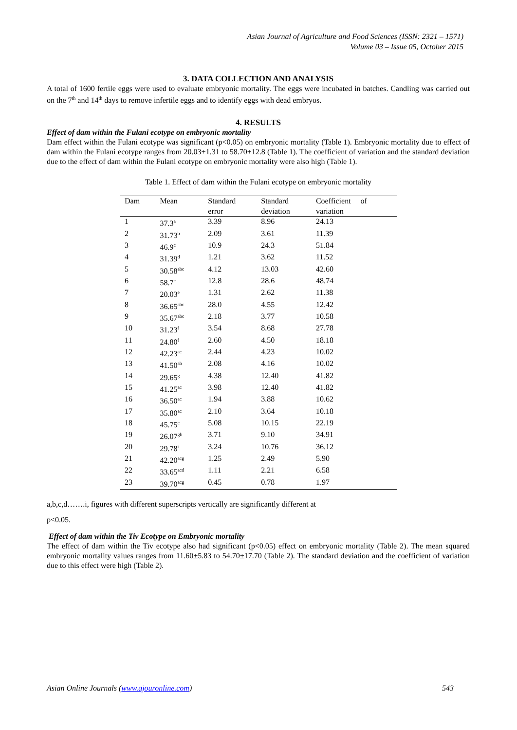Asian Journal of Agriculture and Food Sciences (ISSN: 2321 – 1571)
Volume 03 – Issue 05, October 2015
3. DATA COLLECTION AND ANALYSIS
A total of 1600 fertile eggs were used to evaluate embryonic mortality. The eggs were incubated in batches. Candling was carried out on the 7<sup>th</sup> and 14<sup>th</sup> days to remove infertile eggs and to identify eggs with dead embryos.
4. RESULTS
Effect of dam within the Fulani ecotype on embryonic mortality
Dam effect within the Fulani ecotype was significant (p<0.05) on embryonic mortality (Table 1). Embryonic mortality due to effect of dam within the Fulani ecotype ranges from 20.03+1.31 to 58.70+12.8 (Table 1). The coefficient of variation and the standard deviation due to the effect of dam within the Fulani ecotype on embryonic mortality were also high (Table 1).
Table 1. Effect of dam within the Fulani ecotype on embryonic mortality
| Dam | Mean | Standard | Standard | Coefficient of |
| --- | --- | --- | --- | --- |
| | | error | deviation | variation |
| 1 | 37.3<sup>a</sup> | 3.39 | 8.96 | 24.13 |
| 2 | 31.73<sup>b</sup> | 2.09 | 3.61 | 11.39 |
| 3 | 46.9<sup>c</sup> | 10.9 | 24.3 | 51.84 |
| 4 | 31.39<sup>d</sup> | 1.21 | 3.62 | 11.52 |
| 5 | 30.58<sup>abc</sup> | 4.12 | 13.03 | 42.60 |
| 6 | 58.7<sup>c</sup> | 12.8 | 28.6 | 48.74 |
| 7 | 20.03<sup>e</sup> | 1.31 | 2.62 | 11.38 |
| 8 | 36.65<sup>abc</sup> | 28.0 | 4.55 | 12.42 |
| 9 | 35.67<sup>abc</sup> | 2.18 | 3.77 | 10.58 |
| 10 | 31.23<sup>f</sup> | 3.54 | 8.68 | 27.78 |
| 11 | 24.80<sup>f</sup> | 2.60 | 4.50 | 18.18 |
| 12 | 42.23<sup>ac</sup> | 2.44 | 4.23 | 10.02 |
| 13 | 41.50<sup>ab</sup> | 2.08 | 4.16 | 10.02 |
| 14 | 29.65<sup>g</sup> | 4.38 | 12.40 | 41.82 |
| 15 | 41.25<sup>ac</sup> | 3.98 | 12.40 | 41.82 |
| 16 | 36.50<sup>ac</sup> | 1.94 | 3.88 | 10.62 |
| 17 | 35.80<sup>ac</sup> | 2.10 | 3.64 | 10.18 |
| 18 | 45.75<sup>c</sup> | 5.08 | 10.15 | 22.19 |
| 19 | 26.07<sup>gh</sup> | 3.71 | 9.10 | 34.91 |
| 20 | 29.78<sup>i</sup> | 3.24 | 10.76 | 36.12 |
| 21 | 42.20<sup>acg</sup> | 1.25 | 2.49 | 5.90 |
| 22 | 33.65<sup>acd</sup> | 1.11 | 2.21 | 6.58 |
| 23 | 39.70<sup>acg</sup> | 0.45 | 0.78 | 1.97 |
a,b,c,d…….i, figures with different superscripts vertically are significantly different at
p<0.05.
Effect of dam within the Tiv Ecotype on Embryonic mortality
The effect of dam within the Tiv ecotype also had significant (p<0.05) effect on embryonic mortality (Table 2). The mean squared embryonic mortality values ranges from 11.60+5.83 to 54.70+17.70 (Table 2). The standard deviation and the coefficient of variation due to this effect were high (Table 2).
Asian Online Journals (www.ajouronline.com) 543